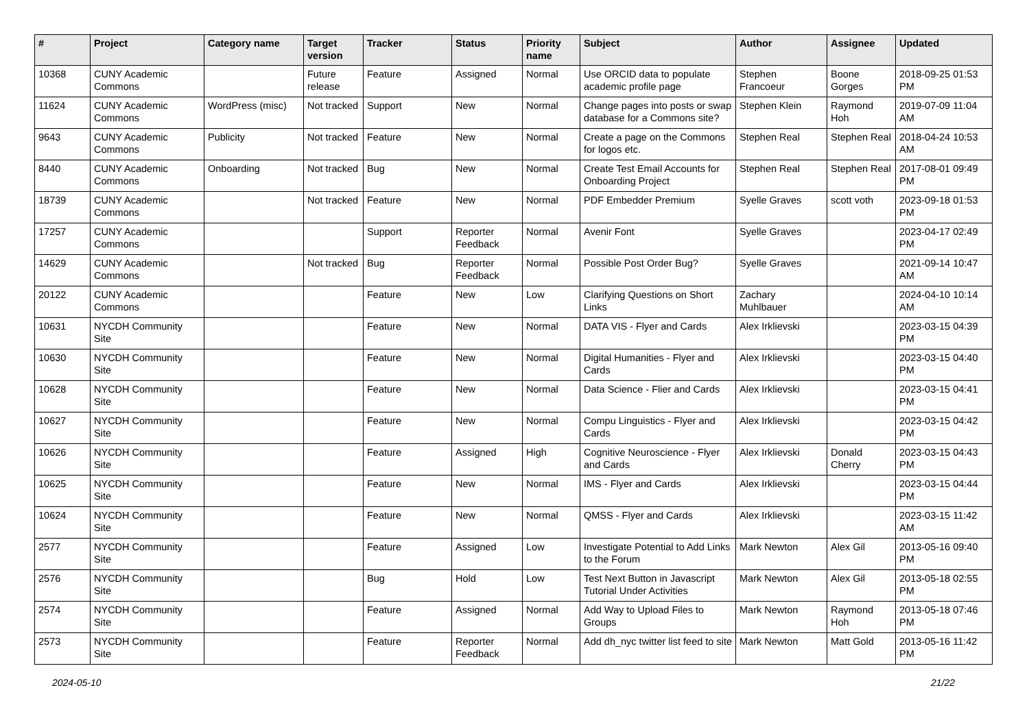| # | Project | Category name | Target version | Tracker | Status | Priority name | Subject | Author | Assignee | Updated |
| --- | --- | --- | --- | --- | --- | --- | --- | --- | --- | --- |
| 10368 | CUNY Academic Commons | | Future release | Feature | Assigned | Normal | Use ORCID data to populate academic profile page | Stephen Francoeur | Boone Gorges | 2018-09-25 01:53 PM |
| 11624 | CUNY Academic Commons | WordPress (misc) | Not tracked | Support | New | Normal | Change pages into posts or swap database for a Commons site? | Stephen Klein | Raymond Hoh | 2019-07-09 11:04 AM |
| 9643 | CUNY Academic Commons | Publicity | Not tracked | Feature | New | Normal | Create a page on the Commons for logos etc. | Stephen Real | Stephen Real | 2018-04-24 10:53 AM |
| 8440 | CUNY Academic Commons | Onboarding | Not tracked | Bug | New | Normal | Create Test Email Accounts for Onboarding Project | Stephen Real | Stephen Real | 2017-08-01 09:49 PM |
| 18739 | CUNY Academic Commons | | Not tracked | Feature | New | Normal | PDF Embedder Premium | Syelle Graves | scott voth | 2023-09-18 01:53 PM |
| 17257 | CUNY Academic Commons | | | Support | Reporter Feedback | Normal | Avenir Font | Syelle Graves | | 2023-04-17 02:49 PM |
| 14629 | CUNY Academic Commons | | Not tracked | Bug | Reporter Feedback | Normal | Possible Post Order Bug? | Syelle Graves | | 2021-09-14 10:47 AM |
| 20122 | CUNY Academic Commons | | | Feature | New | Low | Clarifying Questions on Short Links | Zachary Muhlbauer | | 2024-04-10 10:14 AM |
| 10631 | NYCDH Community Site | | | Feature | New | Normal | DATA VIS - Flyer and Cards | Alex Irklievski | | 2023-03-15 04:39 PM |
| 10630 | NYCDH Community Site | | | Feature | New | Normal | Digital Humanities - Flyer and Cards | Alex Irklievski | | 2023-03-15 04:40 PM |
| 10628 | NYCDH Community Site | | | Feature | New | Normal | Data Science - Flier and Cards | Alex Irklievski | | 2023-03-15 04:41 PM |
| 10627 | NYCDH Community Site | | | Feature | New | Normal | Compu Linguistics - Flyer and Cards | Alex Irklievski | | 2023-03-15 04:42 PM |
| 10626 | NYCDH Community Site | | | Feature | Assigned | High | Cognitive Neuroscience - Flyer and Cards | Alex Irklievski | Donald Cherry | 2023-03-15 04:43 PM |
| 10625 | NYCDH Community Site | | | Feature | New | Normal | IMS - Flyer and Cards | Alex Irklievski | | 2023-03-15 04:44 PM |
| 10624 | NYCDH Community Site | | | Feature | New | Normal | QMSS - Flyer and Cards | Alex Irklievski | | 2023-03-15 11:42 AM |
| 2577 | NYCDH Community Site | | | Feature | Assigned | Low | Investigate Potential to Add Links to the Forum | Mark Newton | Alex Gil | 2013-05-16 09:40 PM |
| 2576 | NYCDH Community Site | | | Bug | Hold | Low | Test Next Button in Javascript Tutorial Under Activities | Mark Newton | Alex Gil | 2013-05-18 02:55 PM |
| 2574 | NYCDH Community Site | | | Feature | Assigned | Normal | Add Way to Upload Files to Groups | Mark Newton | Raymond Hoh | 2013-05-18 07:46 PM |
| 2573 | NYCDH Community Site | | | Feature | Reporter Feedback | Normal | Add dh_nyc twitter list feed to site | Mark Newton | Matt Gold | 2013-05-16 11:42 PM |
2024-05-10 21/22